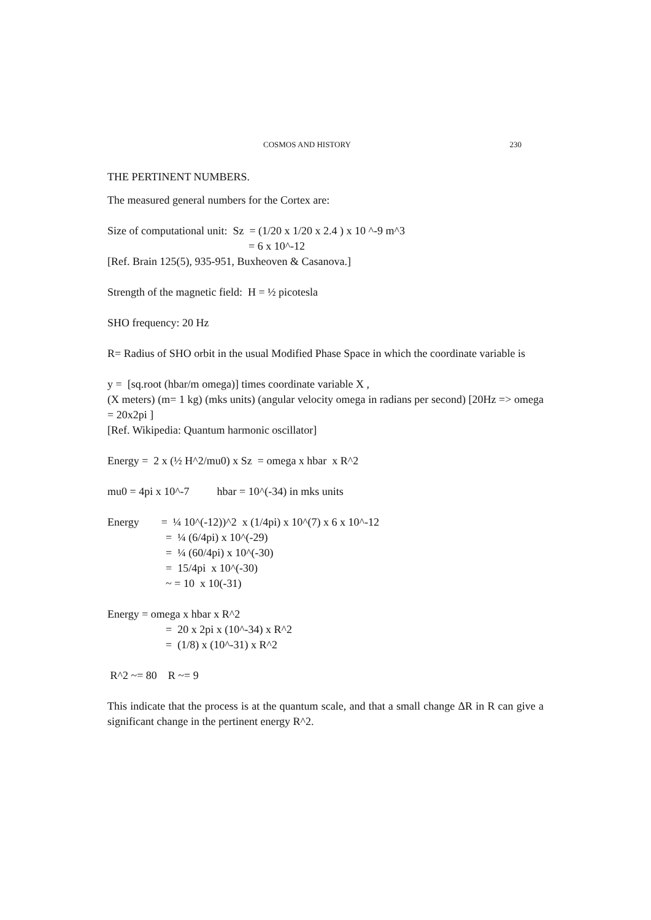COSMOS AND HISTORY 230
THE PERTINENT NUMBERS.
The measured general numbers for the Cortex are:
Size of computational unit: Sz = (1/20 x 1/20 x 2.4 ) x 10 ^-9 m^3
= 6 x 10^-12
[Ref. Brain 125(5), 935-951, Buxheoven & Casanova.]
Strength of the magnetic field: H = ½ picotesla
SHO frequency: 20 Hz
R= Radius of SHO orbit in the usual Modified Phase Space in which the coordinate variable is
y = [sq.root (hbar/m omega)] times coordinate variable X ,
(X meters) (m= 1 kg) (mks units) (angular velocity omega in radians per second) [20Hz => omega = 20x2pi ]
[Ref. Wikipedia: Quantum harmonic oscillator]
Energy = 2 x (½ H^2/mu0) x Sz = omega x hbar x R^2
mu0 = 4pi x 10^-7 hbar = 10^(-34) in mks units
Energy = ¼ 10^(-12))^2 x (1/4pi) x 10^(7) x 6 x 10^-12
= ¼ (6/4pi) x 10^(-29)
= ¼ (60/4pi) x 10^(-30)
= 15/4pi x 10^(-30)
~ = 10 x 10(-31)
Energy = omega x hbar x R^2
= 20 x 2pi x (10^-34) x R^2
= (1/8) x (10^-31) x R^2
R^2 ~= 80 R ~= 9
This indicate that the process is at the quantum scale, and that a small change ΔR in R can give a significant change in the pertinent energy R^2.